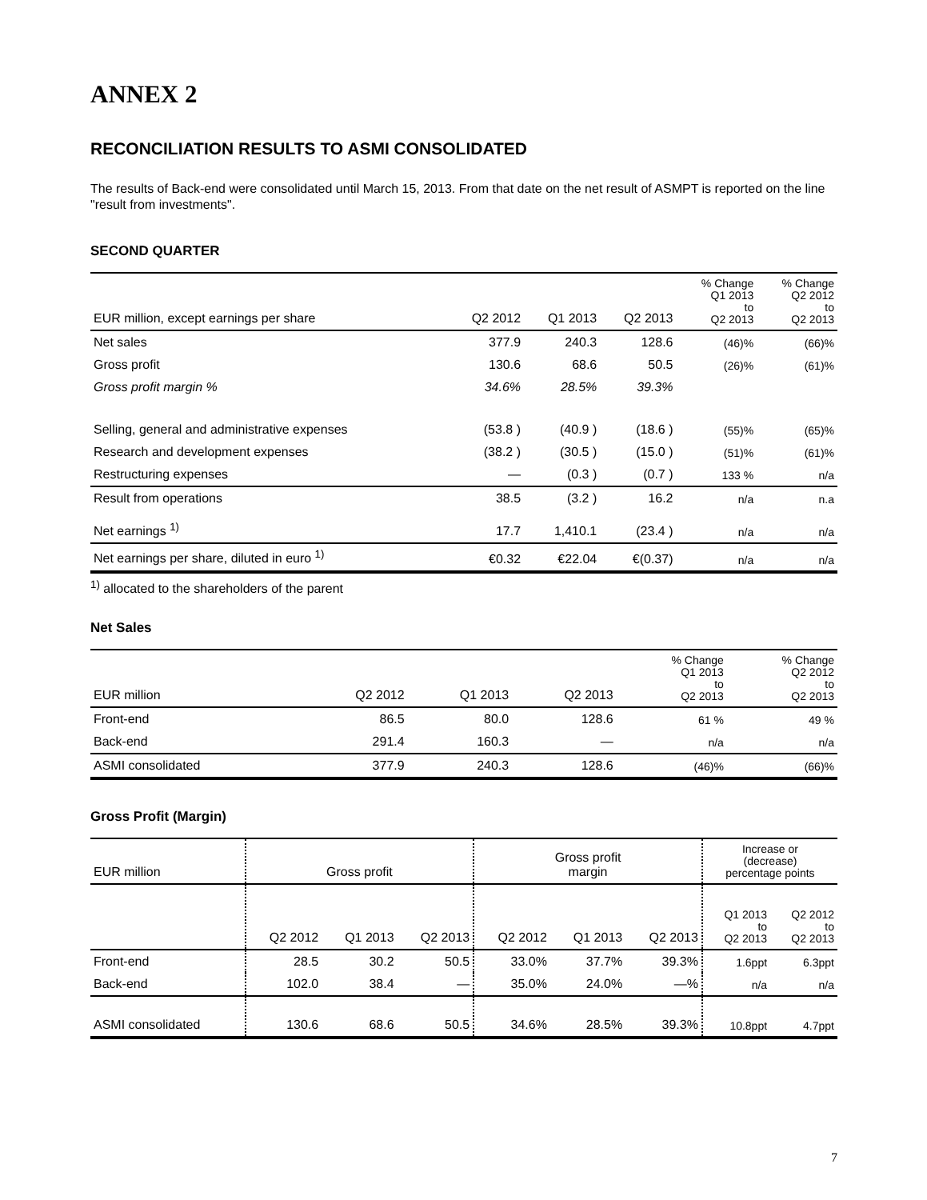ANNEX 2
RECONCILIATION RESULTS TO ASMI CONSOLIDATED
The results of Back-end were consolidated until March 15, 2013. From that date on the net result of ASMPT is reported on the line "result from investments".
SECOND QUARTER
| EUR million, except earnings per share | Q2 2012 | Q1 2013 | Q2 2013 | % Change Q1 2013 to Q2 2013 | % Change Q2 2012 to Q2 2013 |
| --- | --- | --- | --- | --- | --- |
| Net sales | 377.9 | 240.3 | 128.6 | (46)% | (66)% |
| Gross profit | 130.6 | 68.6 | 50.5 | (26)% | (61)% |
| Gross profit margin % | 34.6% | 28.5% | 39.3% | | |
| Selling, general and administrative expenses | (53.8 ) | (40.9 ) | (18.6 ) | (55)% | (65)% |
| Research and development expenses | (38.2 ) | (30.5 ) | (15.0 ) | (51)% | (61)% |
| Restructuring expenses | — | (0.3 ) | (0.7 ) | 133 % | n/a |
| Result from operations | 38.5 | (3.2 ) | 16.2 | n/a | n.a |
| Net earnings <sup>1)</sup> | 17.7 | 1,410.1 | (23.4 ) | n/a | n/a |
| Net earnings per share, diluted in euro <sup>1)</sup> | €0.32 | €22.04 | €(0.37) | n/a | n/a |
<sup>1)</sup> allocated to the shareholders of the parent
Net Sales
| EUR million | Q2 2012 | Q1 2013 | Q2 2013 | % Change Q1 2013 to Q2 2013 | % Change Q2 2012 to Q2 2013 |
| --- | --- | --- | --- | --- | --- |
| Front-end | 86.5 | 80.0 | 128.6 | 61 % | 49 % |
| Back-end | 291.4 | 160.3 | — | n/a | n/a |
| ASMI consolidated | 377.9 | 240.3 | 128.6 | (46)% | (66)% |
Gross Profit (Margin)
| EUR million | Gross profit | | | Gross profit margin | | | Increase or (decrease) percentage points | |
| --- | --- | --- | --- | --- | --- | --- | --- | --- |
| | Q2 2012 | Q1 2013 | Q2 2013 | Q2 2012 | Q1 2013 | Q2 2013 | Q1 2013 to Q2 2013 | Q2 2012 to Q2 2013 |
| Front-end | 28.5 | 30.2 | 50.5 | 33.0% | 37.7% | 39.3% | 1.6ppt | 6.3ppt |
| Back-end | 102.0 | 38.4 | — | 35.0% | 24.0% | —% | n/a | n/a |
| ASMI consolidated | 130.6 | 68.6 | 50.5 | 34.6% | 28.5% | 39.3% | 10.8ppt | 4.7ppt |
7